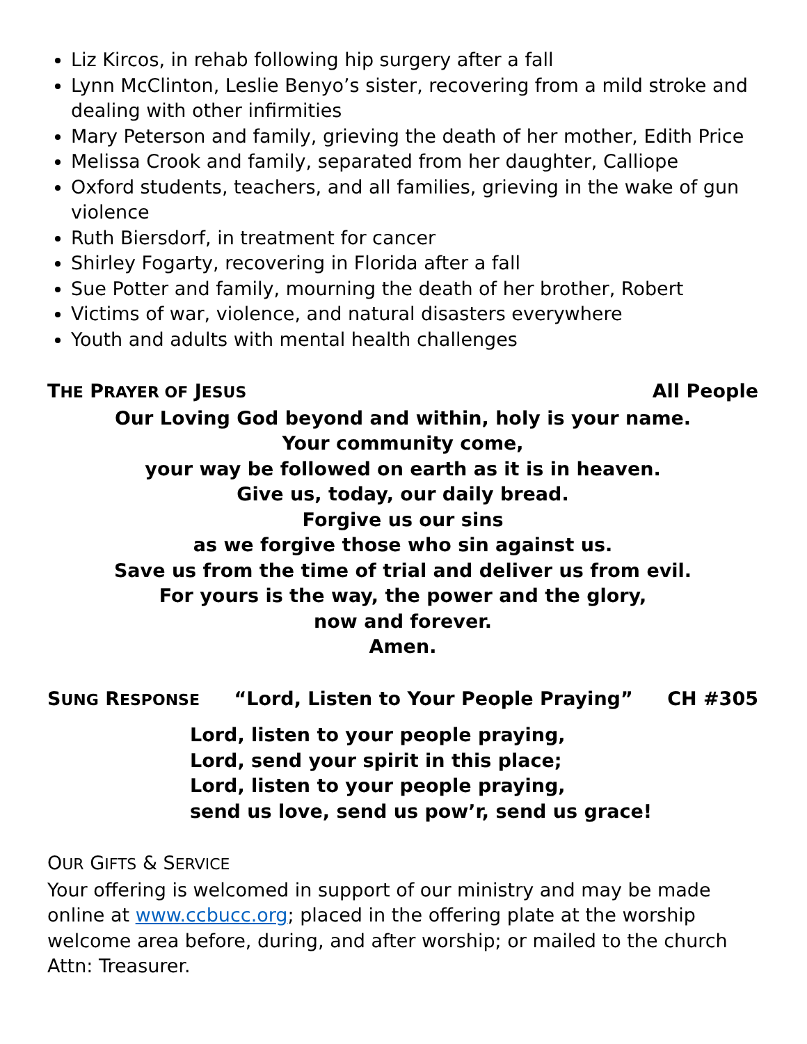Liz Kircos, in rehab following hip surgery after a fall
Lynn McClinton, Leslie Benyo’s sister, recovering from a mild stroke and dealing with other infirmities
Mary Peterson and family, grieving the death of her mother, Edith Price
Melissa Crook and family, separated from her daughter, Calliope
Oxford students, teachers, and all families, grieving in the wake of gun violence
Ruth Biersdorf, in treatment for cancer
Shirley Fogarty, recovering in Florida after a fall
Sue Potter and family, mourning the death of her brother, Robert
Victims of war, violence, and natural disasters everywhere
Youth and adults with mental health challenges
THE PRAYER OF JESUS All People
Our Loving God beyond and within, holy is your name.
Your community come,
your way be followed on earth as it is in heaven.
Give us, today, our daily bread.
Forgive us our sins
as we forgive those who sin against us.
Save us from the time of trial and deliver us from evil.
For yours is the way, the power and the glory,
now and forever.
Amen.
SUNG RESPONSE “Lord, Listen to Your People Praying” CH #305
Lord, listen to your people praying,
Lord, send your spirit in this place;
Lord, listen to your people praying,
send us love, send us pow’r, send us grace!
OUR GIFTS & SERVICE
Your offering is welcomed in support of our ministry and may be made online at www.ccbucc.org; placed in the offering plate at the worship welcome area before, during, and after worship; or mailed to the church Attn: Treasurer.